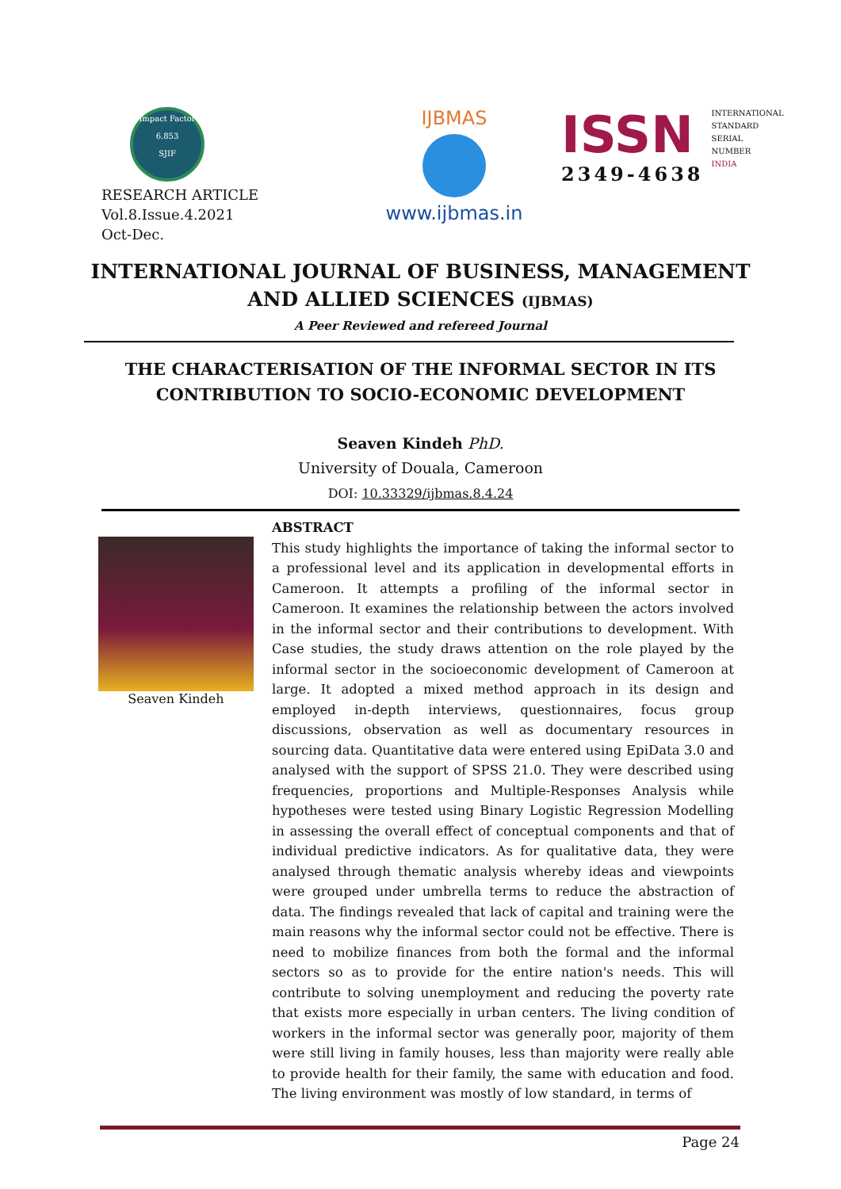Impact Factor
6.853
SJIF
RESEARCH ARTICLE
Vol.8.Issue.4.2021
Oct-Dec.
IJBMAS
www.ijbmas.in
ISSN
2349-4638
INTERNATIONAL
STANDARD
SERIAL
NUMBER
INDIA
INTERNATIONAL JOURNAL OF BUSINESS, MANAGEMENT
AND ALLIED SCIENCES (IJBMAS)
A Peer Reviewed and refereed Journal
THE CHARACTERISATION OF THE INFORMAL SECTOR IN ITS
CONTRIBUTION TO SOCIO-ECONOMIC DEVELOPMENT
Seaven Kindeh PhD.
University of Douala, Cameroon
DOI: 10.33329/ijbmas.8.4.24
Seaven Kindeh
ABSTRACT
This study highlights the importance of taking the informal sector to a professional level and its application in developmental efforts in Cameroon. It attempts a profiling of the informal sector in Cameroon. It examines the relationship between the actors involved in the informal sector and their contributions to development. With Case studies, the study draws attention on the role played by the informal sector in the socioeconomic development of Cameroon at large. It adopted a mixed method approach in its design and employed in-depth interviews, questionnaires, focus group discussions, observation as well as documentary resources in sourcing data. Quantitative data were entered using EpiData 3.0 and analysed with the support of SPSS 21.0. They were described using frequencies, proportions and Multiple-Responses Analysis while hypotheses were tested using Binary Logistic Regression Modelling in assessing the overall effect of conceptual components and that of individual predictive indicators. As for qualitative data, they were analysed through thematic analysis whereby ideas and viewpoints were grouped under umbrella terms to reduce the abstraction of data. The findings revealed that lack of capital and training were the main reasons why the informal sector could not be effective. There is need to mobilize finances from both the formal and the informal sectors so as to provide for the entire nation's needs. This will contribute to solving unemployment and reducing the poverty rate that exists more especially in urban centers. The living condition of workers in the informal sector was generally poor, majority of them were still living in family houses, less than majority were really able to provide health for their family, the same with education and food. The living environment was mostly of low standard, in terms of
Page 24